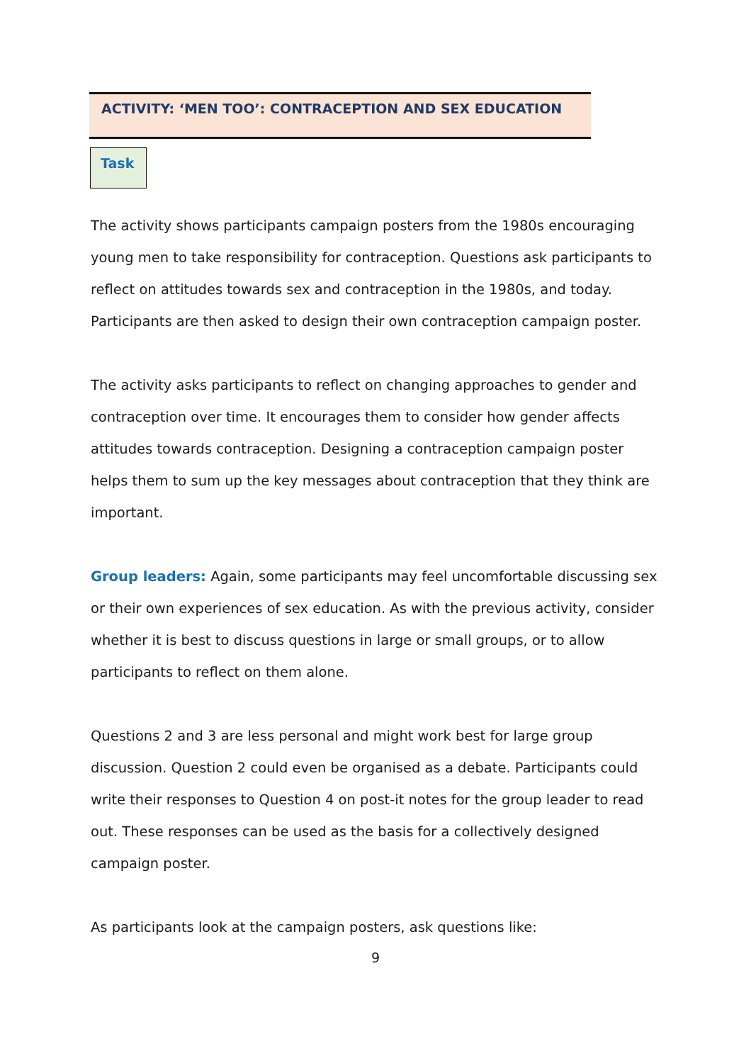ACTIVITY: ‘MEN TOO’: CONTRACEPTION AND SEX EDUCATION
Task
The activity shows participants campaign posters from the 1980s encouraging young men to take responsibility for contraception. Questions ask participants to reflect on attitudes towards sex and contraception in the 1980s, and today. Participants are then asked to design their own contraception campaign poster.
The activity asks participants to reflect on changing approaches to gender and contraception over time. It encourages them to consider how gender affects attitudes towards contraception. Designing a contraception campaign poster helps them to sum up the key messages about contraception that they think are important.
Group leaders: Again, some participants may feel uncomfortable discussing sex or their own experiences of sex education. As with the previous activity, consider whether it is best to discuss questions in large or small groups, or to allow participants to reflect on them alone.
Questions 2 and 3 are less personal and might work best for large group discussion. Question 2 could even be organised as a debate. Participants could write their responses to Question 4 on post-it notes for the group leader to read out. These responses can be used as the basis for a collectively designed campaign poster.
As participants look at the campaign posters, ask questions like:
9